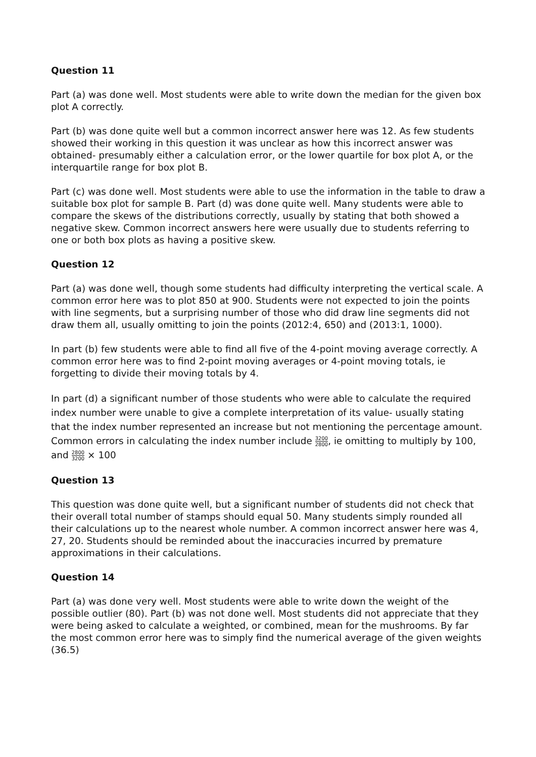Question 11
Part (a) was done well. Most students were able to write down the median for the given box plot A correctly.
Part (b) was done quite well but a common incorrect answer here was 12. As few students showed their working in this question it was unclear as how this incorrect answer was obtained- presumably either a calculation error, or the lower quartile for box plot A, or the interquartile range for box plot B.
Part (c) was done well. Most students were able to use the information in the table to draw a suitable box plot for sample B. Part (d) was done quite well. Many students were able to compare the skews of the distributions correctly, usually by stating that both showed a negative skew. Common incorrect answers here were usually due to students referring to one or both box plots as having a positive skew.
Question 12
Part (a) was done well, though some students had difficulty interpreting the vertical scale. A common error here was to plot 850 at 900. Students were not expected to join the points with line segments, but a surprising number of those who did draw line segments did not draw them all, usually omitting to join the points (2012:4, 650) and (2013:1, 1000).
In part (b) few students were able to find all five of the 4-point moving average correctly. A common error here was to find 2-point moving averages or 4-point moving totals, ie forgetting to divide their moving totals by 4.
In part (d) a significant number of those students who were able to calculate the required index number were unable to give a complete interpretation of its value- usually stating that the index number represented an increase but not mentioning the percentage amount. Common errors in calculating the index number include 3200 2800, ie omitting to multiply by 100, and 2800 3200 × 100
Question 13
This question was done quite well, but a significant number of students did not check that their overall total number of stamps should equal 50. Many students simply rounded all their calculations up to the nearest whole number. A common incorrect answer here was 4, 27, 20. Students should be reminded about the inaccuracies incurred by premature approximations in their calculations.
Question 14
Part (a) was done very well. Most students were able to write down the weight of the possible outlier (80). Part (b) was not done well. Most students did not appreciate that they were being asked to calculate a weighted, or combined, mean for the mushrooms. By far the most common error here was to simply find the numerical average of the given weights (36.5)